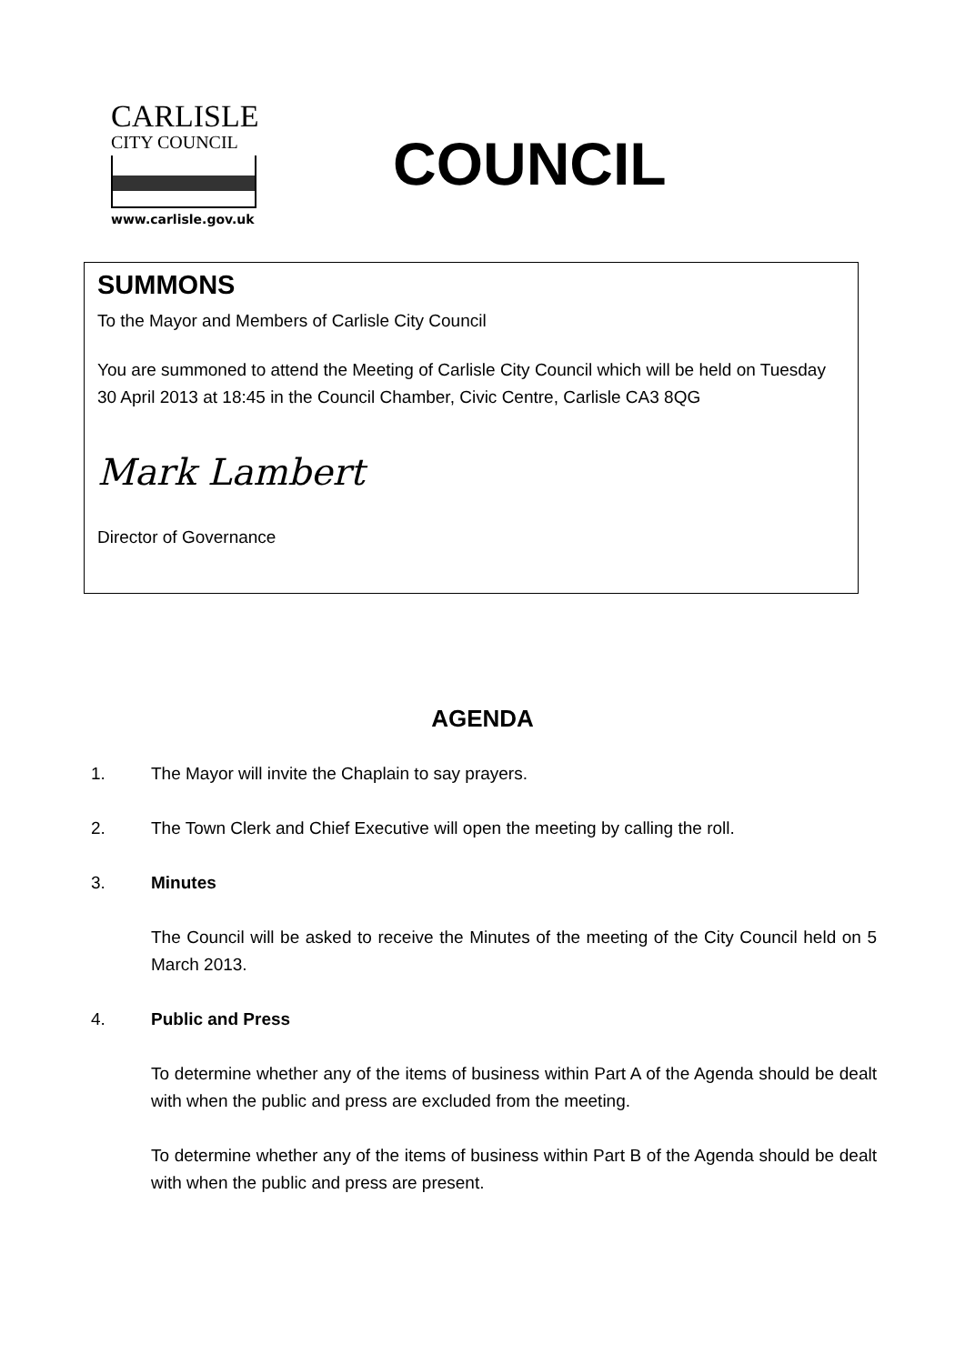CARLISLE
CITY COUNCIL
www.carlisle.gov.uk
COUNCIL
SUMMONS
To the Mayor and Members of Carlisle City Council
You are summoned to attend the Meeting of Carlisle City Council which will be held on Tuesday 30 April 2013 at 18:45 in the Council Chamber, Civic Centre, Carlisle CA3 8QG
Mark Lambert
Director of Governance
AGENDA
1. The Mayor will invite the Chaplain to say prayers.
2. The Town Clerk and Chief Executive will open the meeting by calling the roll.
3. Minutes
The Council will be asked to receive the Minutes of the meeting of the City Council held on 5 March 2013.
4. Public and Press
To determine whether any of the items of business within Part A of the Agenda should be dealt with when the public and press are excluded from the meeting.
To determine whether any of the items of business within Part B of the Agenda should be dealt with when the public and press are present.